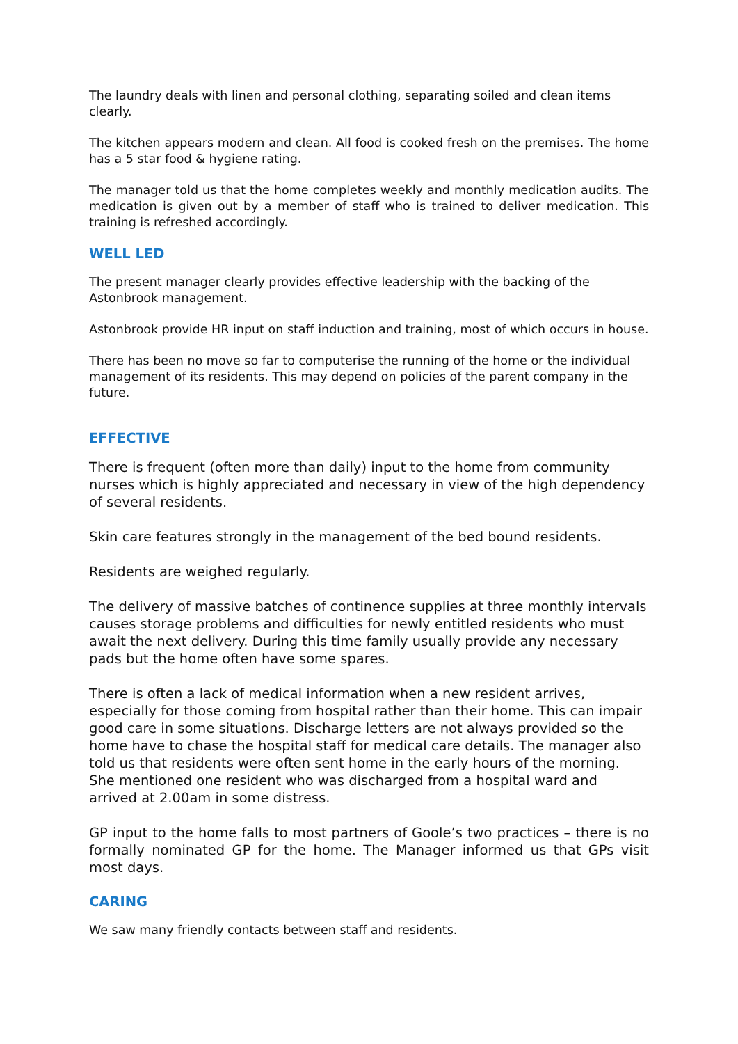The laundry deals with linen and personal clothing, separating soiled and clean items clearly.
The kitchen appears modern and clean. All food is cooked fresh on the premises. The home has a 5 star food & hygiene rating.
The manager told us that the home completes weekly and monthly medication audits. The medication is given out by a member of staff who is trained to deliver medication. This training is refreshed accordingly.
WELL LED
The present manager clearly provides effective leadership with the backing of the Astonbrook management.
Astonbrook provide HR input on staff induction and training, most of which occurs in house.
There has been no move so far to computerise the running of the home or the individual management of its residents. This may depend on policies of the parent company in the future.
EFFECTIVE
There is frequent (often more than daily) input to the home from community nurses which is highly appreciated and necessary in view of the high dependency of several residents.
Skin care features strongly in the management of the bed bound residents.
Residents are weighed regularly.
The delivery of massive batches of continence supplies at three monthly intervals causes storage problems and difficulties for newly entitled residents who must await the next delivery. During this time family usually provide any necessary pads but the home often have some spares.
There is often a lack of medical information when a new resident arrives, especially for those coming from hospital rather than their home. This can impair good care in some situations. Discharge letters are not always provided so the home have to chase the hospital staff for medical care details. The manager also told us that residents were often sent home in the early hours of the morning. She mentioned one resident who was discharged from a hospital ward and arrived at 2.00am in some distress.
GP input to the home falls to most partners of Goole’s two practices – there is no formally nominated GP for the home. The Manager informed us that GPs visit most days.
CARING
We saw many friendly contacts between staff and residents.